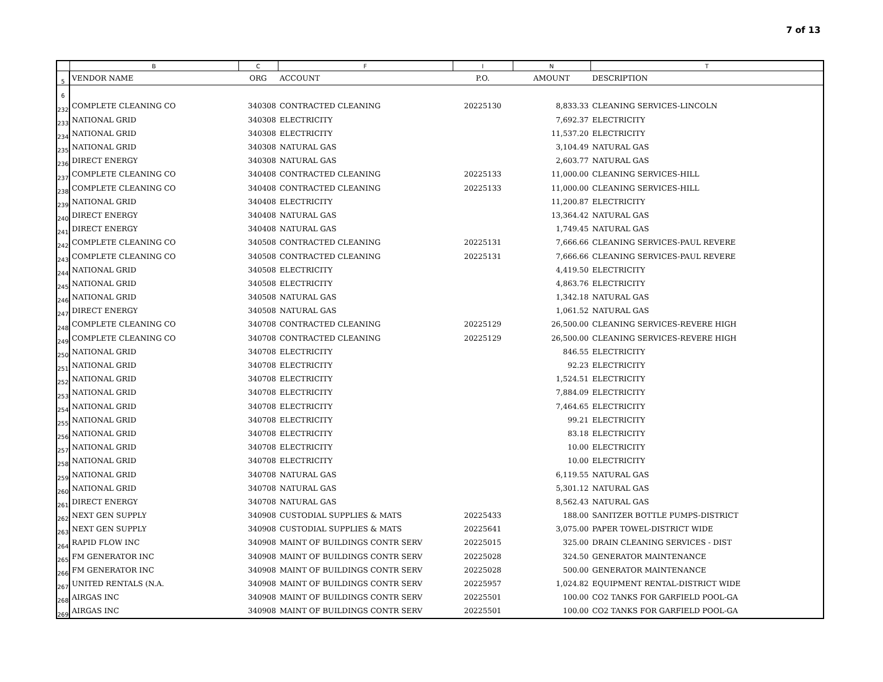7 of 13
| | B | C | F | I | N | T |
| --- | --- | --- | --- | --- | --- | --- |
| 5 | VENDOR NAME | ORG | ACCOUNT | P.O. | AMOUNT | DESCRIPTION |
| 6 | | | | | | |
| 232 | COMPLETE CLEANING CO | 340308 | CONTRACTED CLEANING | 20225130 | 8,833.33 | CLEANING SERVICES-LINCOLN |
| 233 | NATIONAL GRID | 340308 | ELECTRICITY | | 7,692.37 | ELECTRICITY |
| 234 | NATIONAL GRID | 340308 | ELECTRICITY | | 11,537.20 | ELECTRICITY |
| 235 | NATIONAL GRID | 340308 | NATURAL GAS | | 3,104.49 | NATURAL GAS |
| 236 | DIRECT ENERGY | 340308 | NATURAL GAS | | 2,603.77 | NATURAL GAS |
| 237 | COMPLETE CLEANING CO | 340408 | CONTRACTED CLEANING | 20225133 | 11,000.00 | CLEANING SERVICES-HILL |
| 238 | COMPLETE CLEANING CO | 340408 | CONTRACTED CLEANING | 20225133 | 11,000.00 | CLEANING SERVICES-HILL |
| 239 | NATIONAL GRID | 340408 | ELECTRICITY | | 11,200.87 | ELECTRICITY |
| 240 | DIRECT ENERGY | 340408 | NATURAL GAS | | 13,364.42 | NATURAL GAS |
| 241 | DIRECT ENERGY | 340408 | NATURAL GAS | | 1,749.45 | NATURAL GAS |
| 242 | COMPLETE CLEANING CO | 340508 | CONTRACTED CLEANING | 20225131 | 7,666.66 | CLEANING SERVICES-PAUL REVERE |
| 243 | COMPLETE CLEANING CO | 340508 | CONTRACTED CLEANING | 20225131 | 7,666.66 | CLEANING SERVICES-PAUL REVERE |
| 244 | NATIONAL GRID | 340508 | ELECTRICITY | | 4,419.50 | ELECTRICITY |
| 245 | NATIONAL GRID | 340508 | ELECTRICITY | | 4,863.76 | ELECTRICITY |
| 246 | NATIONAL GRID | 340508 | NATURAL GAS | | 1,342.18 | NATURAL GAS |
| 247 | DIRECT ENERGY | 340508 | NATURAL GAS | | 1,061.52 | NATURAL GAS |
| 248 | COMPLETE CLEANING CO | 340708 | CONTRACTED CLEANING | 20225129 | 26,500.00 | CLEANING SERVICES-REVERE HIGH |
| 249 | COMPLETE CLEANING CO | 340708 | CONTRACTED CLEANING | 20225129 | 26,500.00 | CLEANING SERVICES-REVERE HIGH |
| 250 | NATIONAL GRID | 340708 | ELECTRICITY | | 846.55 | ELECTRICITY |
| 251 | NATIONAL GRID | 340708 | ELECTRICITY | | 92.23 | ELECTRICITY |
| 252 | NATIONAL GRID | 340708 | ELECTRICITY | | 1,524.51 | ELECTRICITY |
| 253 | NATIONAL GRID | 340708 | ELECTRICITY | | 7,884.09 | ELECTRICITY |
| 254 | NATIONAL GRID | 340708 | ELECTRICITY | | 7,464.65 | ELECTRICITY |
| 255 | NATIONAL GRID | 340708 | ELECTRICITY | | 99.21 | ELECTRICITY |
| 256 | NATIONAL GRID | 340708 | ELECTRICITY | | 83.18 | ELECTRICITY |
| 257 | NATIONAL GRID | 340708 | ELECTRICITY | | 10.00 | ELECTRICITY |
| 258 | NATIONAL GRID | 340708 | ELECTRICITY | | 10.00 | ELECTRICITY |
| 259 | NATIONAL GRID | 340708 | NATURAL GAS | | 6,119.55 | NATURAL GAS |
| 260 | NATIONAL GRID | 340708 | NATURAL GAS | | 5,301.12 | NATURAL GAS |
| 261 | DIRECT ENERGY | 340708 | NATURAL GAS | | 8,562.43 | NATURAL GAS |
| 262 | NEXT GEN SUPPLY | 340908 | CUSTODIAL SUPPLIES & MATS | 20225433 | 188.00 | SANITZER BOTTLE PUMPS-DISTRICT |
| 263 | NEXT GEN SUPPLY | 340908 | CUSTODIAL SUPPLIES & MATS | 20225641 | 3,075.00 | PAPER TOWEL-DISTRICT WIDE |
| 264 | RAPID FLOW INC | 340908 | MAINT OF BUILDINGS CONTR SERV | 20225015 | 325.00 | DRAIN CLEANING SERVICES - DIST |
| 265 | FM GENERATOR INC | 340908 | MAINT OF BUILDINGS CONTR SERV | 20225028 | 324.50 | GENERATOR MAINTENANCE |
| 266 | FM GENERATOR INC | 340908 | MAINT OF BUILDINGS CONTR SERV | 20225028 | 500.00 | GENERATOR MAINTENANCE |
| 267 | UNITED RENTALS (N.A. | 340908 | MAINT OF BUILDINGS CONTR SERV | 20225957 | 1,024.82 | EQUIPMENT RENTAL-DISTRICT WIDE |
| 268 | AIRGAS INC | 340908 | MAINT OF BUILDINGS CONTR SERV | 20225501 | 100.00 | CO2 TANKS FOR GARFIELD POOL-GA |
| 269 | AIRGAS INC | 340908 | MAINT OF BUILDINGS CONTR SERV | 20225501 | 100.00 | CO2 TANKS FOR GARFIELD POOL-GA |